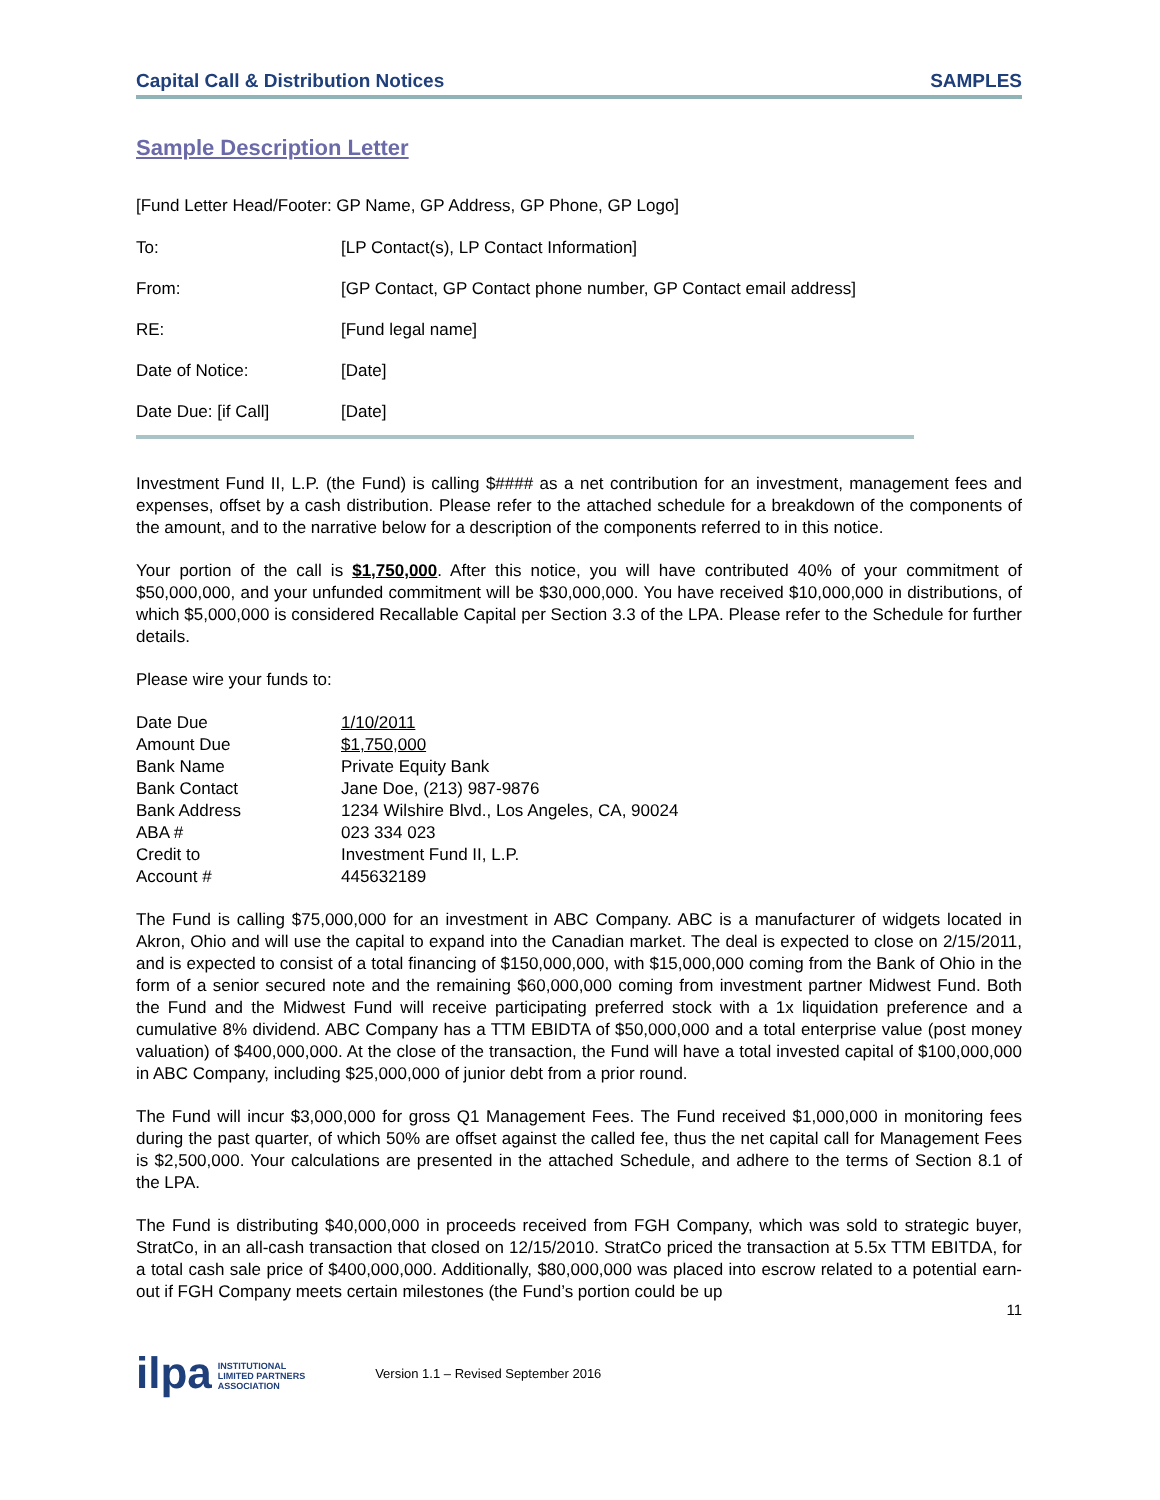Capital Call & Distribution Notices SAMPLES
Sample Description Letter
[Fund Letter Head/Footer: GP Name, GP Address, GP Phone, GP Logo]
| To: | [LP Contact(s), LP Contact Information] |
| From: | [GP Contact, GP Contact phone number, GP Contact email address] |
| RE: | [Fund legal name] |
| Date of Notice: | [Date] |
| Date Due: [if Call] | [Date] |
Investment Fund II, L.P. (the Fund) is calling $#### as a net contribution for an investment, management fees and expenses, offset by a cash distribution. Please refer to the attached schedule for a breakdown of the components of the amount, and to the narrative below for a description of the components referred to in this notice.
Your portion of the call is $1,750,000. After this notice, you will have contributed 40% of your commitment of $50,000,000, and your unfunded commitment will be $30,000,000. You have received $10,000,000 in distributions, of which $5,000,000 is considered Recallable Capital per Section 3.3 of the LPA. Please refer to the Schedule for further details.
Please wire your funds to:
| Date Due | 1/10/2011 |
| Amount Due | $1,750,000 |
| Bank Name | Private Equity Bank |
| Bank Contact | Jane Doe, (213) 987-9876 |
| Bank Address | 1234 Wilshire Blvd., Los Angeles, CA, 90024 |
| ABA # | 023 334 023 |
| Credit to | Investment Fund II, L.P. |
| Account # | 445632189 |
The Fund is calling $75,000,000 for an investment in ABC Company. ABC is a manufacturer of widgets located in Akron, Ohio and will use the capital to expand into the Canadian market. The deal is expected to close on 2/15/2011, and is expected to consist of a total financing of $150,000,000, with $15,000,000 coming from the Bank of Ohio in the form of a senior secured note and the remaining $60,000,000 coming from investment partner Midwest Fund. Both the Fund and the Midwest Fund will receive participating preferred stock with a 1x liquidation preference and a cumulative 8% dividend. ABC Company has a TTM EBIDTA of $50,000,000 and a total enterprise value (post money valuation) of $400,000,000. At the close of the transaction, the Fund will have a total invested capital of $100,000,000 in ABC Company, including $25,000,000 of junior debt from a prior round.
The Fund will incur $3,000,000 for gross Q1 Management Fees. The Fund received $1,000,000 in monitoring fees during the past quarter, of which 50% are offset against the called fee, thus the net capital call for Management Fees is $2,500,000. Your calculations are presented in the attached Schedule, and adhere to the terms of Section 8.1 of the LPA.
The Fund is distributing $40,000,000 in proceeds received from FGH Company, which was sold to strategic buyer, StratCo, in an all-cash transaction that closed on 12/15/2010. StratCo priced the transaction at 5.5x TTM EBITDA, for a total cash sale price of $400,000,000. Additionally, $80,000,000 was placed into escrow related to a potential earn-out if FGH Company meets certain milestones (the Fund’s portion could be up
11
ilpa INSTITUTIONAL
LIMITED PARTNERS
ASSOCIATION Version 1.1 – Revised September 2016